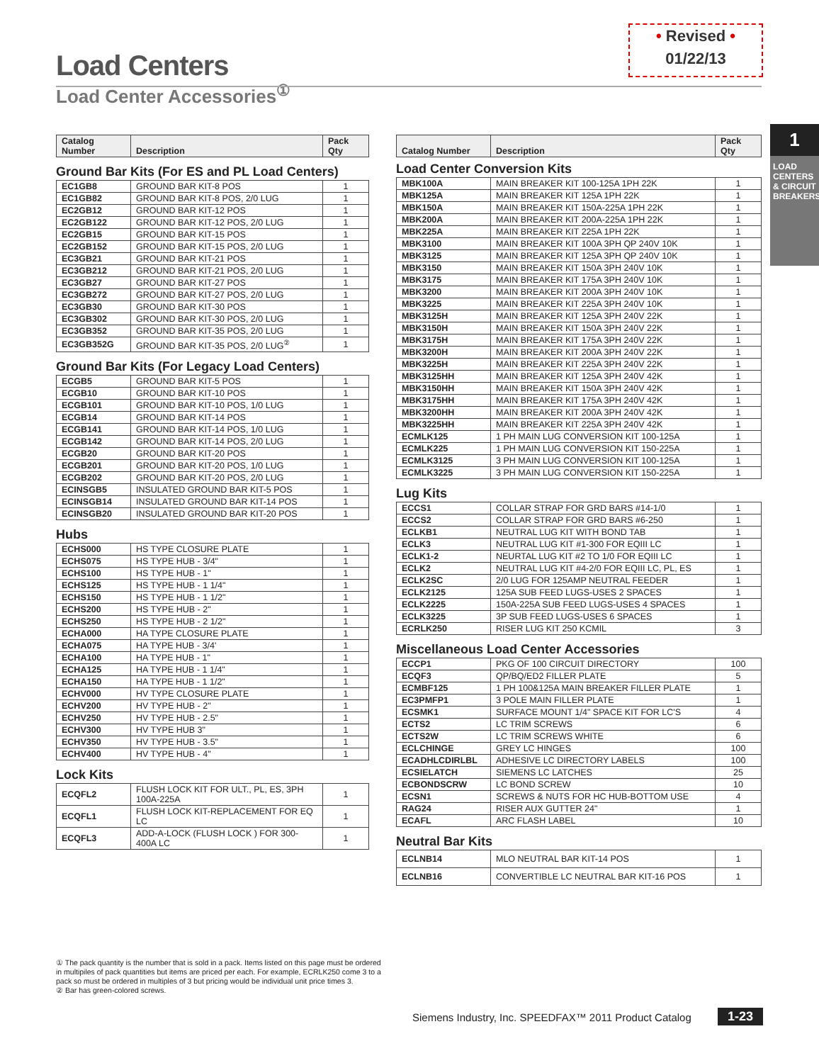• Revised •
01/22/13
Load Centers
Load Center Accessories<sup>①</sup>
1
LOAD CENTERS & CIRCUIT BREAKERS
| Catalog Number | Description | Pack Qty |
| --- | --- | --- |
Ground Bar Kits (For ES and PL Load Centers)
| EC1GB8 | GROUND BAR KIT-8 POS | 1 |
| EC1GB82 | GROUND BAR KIT-8 POS, 2/0 LUG | 1 |
| EC2GB12 | GROUND BAR KIT-12 POS | 1 |
| EC2GB122 | GROUND BAR KIT-12 POS, 2/0 LUG | 1 |
| EC2GB15 | GROUND BAR KIT-15 POS | 1 |
| EC2GB152 | GROUND BAR KIT-15 POS, 2/0 LUG | 1 |
| EC3GB21 | GROUND BAR KIT-21 POS | 1 |
| EC3GB212 | GROUND BAR KIT-21 POS, 2/0 LUG | 1 |
| EC3GB27 | GROUND BAR KIT-27 POS | 1 |
| EC3GB272 | GROUND BAR KIT-27 POS, 2/0 LUG | 1 |
| EC3GB30 | GROUND BAR KIT-30 POS | 1 |
| EC3GB302 | GROUND BAR KIT-30 POS, 2/0 LUG | 1 |
| EC3GB352 | GROUND BAR KIT-35 POS, 2/0 LUG | 1 |
| EC3GB352G | GROUND BAR KIT-35 POS, 2/0 LUG<sup>②</sup> | 1 |
Ground Bar Kits (For Legacy Load Centers)
| ECGB5 | GROUND BAR KIT-5 POS | 1 |
| ECGB10 | GROUND BAR KIT-10 POS | 1 |
| ECGB101 | GROUND BAR KIT-10 POS, 1/0 LUG | 1 |
| ECGB14 | GROUND BAR KIT-14 POS | 1 |
| ECGB141 | GROUND BAR KIT-14 POS, 1/0 LUG | 1 |
| ECGB142 | GROUND BAR KIT-14 POS, 2/0 LUG | 1 |
| ECGB20 | GROUND BAR KIT-20 POS | 1 |
| ECGB201 | GROUND BAR KIT-20 POS, 1/0 LUG | 1 |
| ECGB202 | GROUND BAR KIT-20 POS, 2/0 LUG | 1 |
| ECINSGB5 | INSULATED GROUND BAR KIT-5 POS | 1 |
| ECINSGB14 | INSULATED GROUND BAR KIT-14 POS | 1 |
| ECINSGB20 | INSULATED GROUND BAR KIT-20 POS | 1 |
Hubs
| ECHS000 | HS TYPE CLOSURE PLATE | 1 |
| ECHS075 | HS TYPE HUB - 3/4" | 1 |
| ECHS100 | HS TYPE HUB - 1" | 1 |
| ECHS125 | HS TYPE HUB - 1 1/4" | 1 |
| ECHS150 | HS TYPE HUB - 1 1/2" | 1 |
| ECHS200 | HS TYPE HUB - 2" | 1 |
| ECHS250 | HS TYPE HUB - 2 1/2" | 1 |
| ECHA000 | HA TYPE CLOSURE PLATE | 1 |
| ECHA075 | HA TYPE HUB - 3/4' | 1 |
| ECHA100 | HA TYPE HUB - 1" | 1 |
| ECHA125 | HA TYPE HUB - 1 1/4" | 1 |
| ECHA150 | HA TYPE HUB - 1 1/2" | 1 |
| ECHV000 | HV TYPE CLOSURE PLATE | 1 |
| ECHV200 | HV TYPE HUB - 2" | 1 |
| ECHV250 | HV TYPE HUB - 2.5" | 1 |
| ECHV300 | HV TYPE HUB 3" | 1 |
| ECHV350 | HV TYPE HUB - 3.5" | 1 |
| ECHV400 | HV TYPE HUB - 4" | 1 |
Lock Kits
| ECQFL2 | FLUSH LOCK KIT FOR ULT., PL, ES, 3PH 100A-225A | 1 |
| ECQFL1 | FLUSH LOCK KIT-REPLACEMENT FOR EQ LC | 1 |
| ECQFL3 | ADD-A-LOCK (FLUSH LOCK ) FOR 300-400A LC | 1 |
| Catalog Number | Description | Pack Qty |
| --- | --- | --- |
Load Center Conversion Kits
| MBK100A | MAIN BREAKER KIT 100-125A 1PH 22K | 1 |
| MBK125A | MAIN BREAKER KIT 125A 1PH 22K | 1 |
| MBK150A | MAIN BREAKER KIT 150A-225A 1PH 22K | 1 |
| MBK200A | MAIN BREAKER KIT 200A-225A 1PH 22K | 1 |
| MBK225A | MAIN BREAKER KIT 225A 1PH 22K | 1 |
| MBK3100 | MAIN BREAKER KIT 100A 3PH QP 240V 10K | 1 |
| MBK3125 | MAIN BREAKER KIT 125A 3PH QP 240V 10K | 1 |
| MBK3150 | MAIN BREAKER KIT 150A 3PH 240V 10K | 1 |
| MBK3175 | MAIN BREAKER KIT 175A 3PH 240V 10K | 1 |
| MBK3200 | MAIN BREAKER KIT 200A 3PH 240V 10K | 1 |
| MBK3225 | MAIN BREAKER KIT 225A 3PH 240V 10K | 1 |
| MBK3125H | MAIN BREAKER KIT 125A 3PH 240V 22K | 1 |
| MBK3150H | MAIN BREAKER KIT 150A 3PH 240V 22K | 1 |
| MBK3175H | MAIN BREAKER KIT 175A 3PH 240V 22K | 1 |
| MBK3200H | MAIN BREAKER KIT 200A 3PH 240V 22K | 1 |
| MBK3225H | MAIN BREAKER KIT 225A 3PH 240V 22K | 1 |
| MBK3125HH | MAIN BREAKER KIT 125A 3PH 240V 42K | 1 |
| MBK3150HH | MAIN BREAKER KIT 150A 3PH 240V 42K | 1 |
| MBK3175HH | MAIN BREAKER KIT 175A 3PH 240V 42K | 1 |
| MBK3200HH | MAIN BREAKER KIT 200A 3PH 240V 42K | 1 |
| MBK3225HH | MAIN BREAKER KIT 225A 3PH 240V 42K | 1 |
| ECMLK125 | 1 PH MAIN LUG CONVERSION KIT 100-125A | 1 |
| ECMLK225 | 1 PH MAIN LUG CONVERSION KIT 150-225A | 1 |
| ECMLK3125 | 3 PH MAIN LUG CONVERSION KIT 100-125A | 1 |
| ECMLK3225 | 3 PH MAIN LUG CONVERSION KIT 150-225A | 1 |
Lug Kits
| ECCS1 | COLLAR STRAP FOR GRD BARS #14-1/0 | 1 |
| ECCS2 | COLLAR STRAP FOR GRD BARS #6-250 | 1 |
| ECLKB1 | NEUTRAL LUG KIT WITH BOND TAB | 1 |
| ECLK3 | NEUTRAL LUG KIT #1-300 FOR EQIII LC | 1 |
| ECLK1-2 | NEURTAL LUG KIT #2 TO 1/0 FOR EQIII LC | 1 |
| ECLK2 | NEUTRAL LUG KIT #4-2/0 FOR EQIII LC, PL, ES | 1 |
| ECLK2SC | 2/0 LUG FOR 125AMP NEUTRAL FEEDER | 1 |
| ECLK2125 | 125A SUB FEED LUGS-USES 2 SPACES | 1 |
| ECLK2225 | 150A-225A SUB FEED LUGS-USES 4 SPACES | 1 |
| ECLK3225 | 3P SUB FEED LUGS-USES 6 SPACES | 1 |
| ECRLK250 | RISER LUG KIT 250 KCMIL | 3 |
Miscellaneous Load Center Accessories
| ECCP1 | PKG OF 100 CIRCUIT DIRECTORY | 100 |
| ECQF3 | QP/BQ/ED2 FILLER PLATE | 5 |
| ECMBF125 | 1 PH 100&125A MAIN BREAKER FILLER PLATE | 1 |
| EC3PMFP1 | 3 POLE MAIN FILLER PLATE | 1 |
| ECSMK1 | SURFACE MOUNT 1/4" SPACE KIT FOR LC'S | 4 |
| ECTS2 | LC TRIM SCREWS | 6 |
| ECTS2W | LC TRIM SCREWS WHITE | 6 |
| ECLCHINGE | GREY LC HINGES | 100 |
| ECADHLCDIRLBL | ADHESIVE LC DIRECTORY LABELS | 100 |
| ECSIELATCH | SIEMENS LC LATCHES | 25 |
| ECBONDSCRW | LC BOND SCREW | 10 |
| ECSN1 | SCREWS & NUTS FOR HC HUB-BOTTOM USE | 4 |
| RAG24 | RISER AUX GUTTER 24" | 1 |
| ECAFL | ARC FLASH LABEL | 10 |
Neutral Bar Kits
| ECLNB14 | MLO NEUTRAL BAR KIT-14 POS | 1 |
| ECLNB16 | CONVERTIBLE LC NEUTRAL BAR KIT-16 POS | 1 |
① The pack quantity is the number that is sold in a pack. Items listed on this page must be ordered
in multipiles of pack quantities but items are priced per each. For example, ECRLK250 come 3 to a
pack so must be ordered in multiples of 3 but pricing would be individual unit price times 3.
② Bar has green-colored screws.
Siemens Industry, Inc. SPEEDFAX™ 2011 Product Catalog
1-23